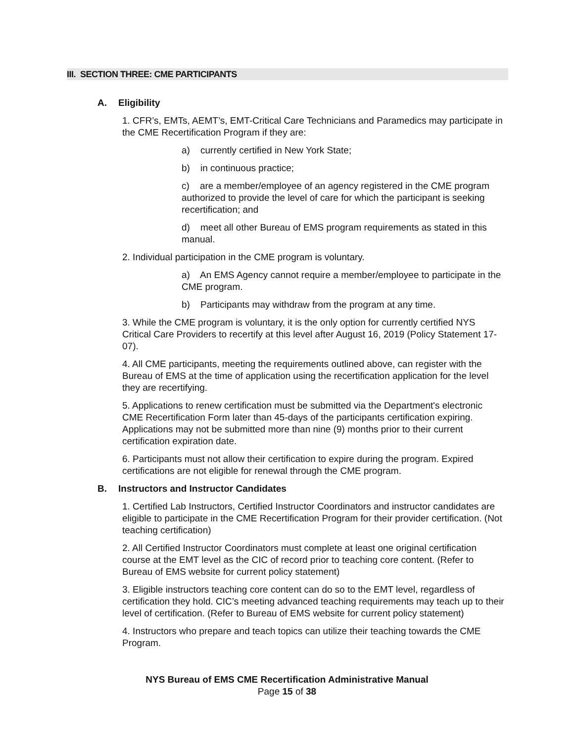III. SECTION THREE: CME PARTICIPANTS
A. Eligibility
1. CFR’s, EMTs, AEMT’s, EMT-Critical Care Technicians and Paramedics may participate in the CME Recertification Program if they are:
a) currently certified in New York State;
b) in continuous practice;
c) are a member/employee of an agency registered in the CME program authorized to provide the level of care for which the participant is seeking recertification; and
d) meet all other Bureau of EMS program requirements as stated in this manual.
2. Individual participation in the CME program is voluntary.
a) An EMS Agency cannot require a member/employee to participate in the CME program.
b) Participants may withdraw from the program at any time.
3. While the CME program is voluntary, it is the only option for currently certified NYS Critical Care Providers to recertify at this level after August 16, 2019 (Policy Statement 17-07).
4. All CME participants, meeting the requirements outlined above, can register with the Bureau of EMS at the time of application using the recertification application for the level they are recertifying.
5. Applications to renew certification must be submitted via the Department's electronic CME Recertification Form later than 45-days of the participants certification expiring. Applications may not be submitted more than nine (9) months prior to their current certification expiration date.
6. Participants must not allow their certification to expire during the program. Expired certifications are not eligible for renewal through the CME program.
B. Instructors and Instructor Candidates
1. Certified Lab Instructors, Certified Instructor Coordinators and instructor candidates are eligible to participate in the CME Recertification Program for their provider certification. (Not teaching certification)
2. All Certified Instructor Coordinators must complete at least one original certification course at the EMT level as the CIC of record prior to teaching core content. (Refer to Bureau of EMS website for current policy statement)
3. Eligible instructors teaching core content can do so to the EMT level, regardless of certification they hold. CIC’s meeting advanced teaching requirements may teach up to their level of certification. (Refer to Bureau of EMS website for current policy statement)
4. Instructors who prepare and teach topics can utilize their teaching towards the CME Program.
NYS Bureau of EMS CME Recertification Administrative Manual
Page 15 of 38